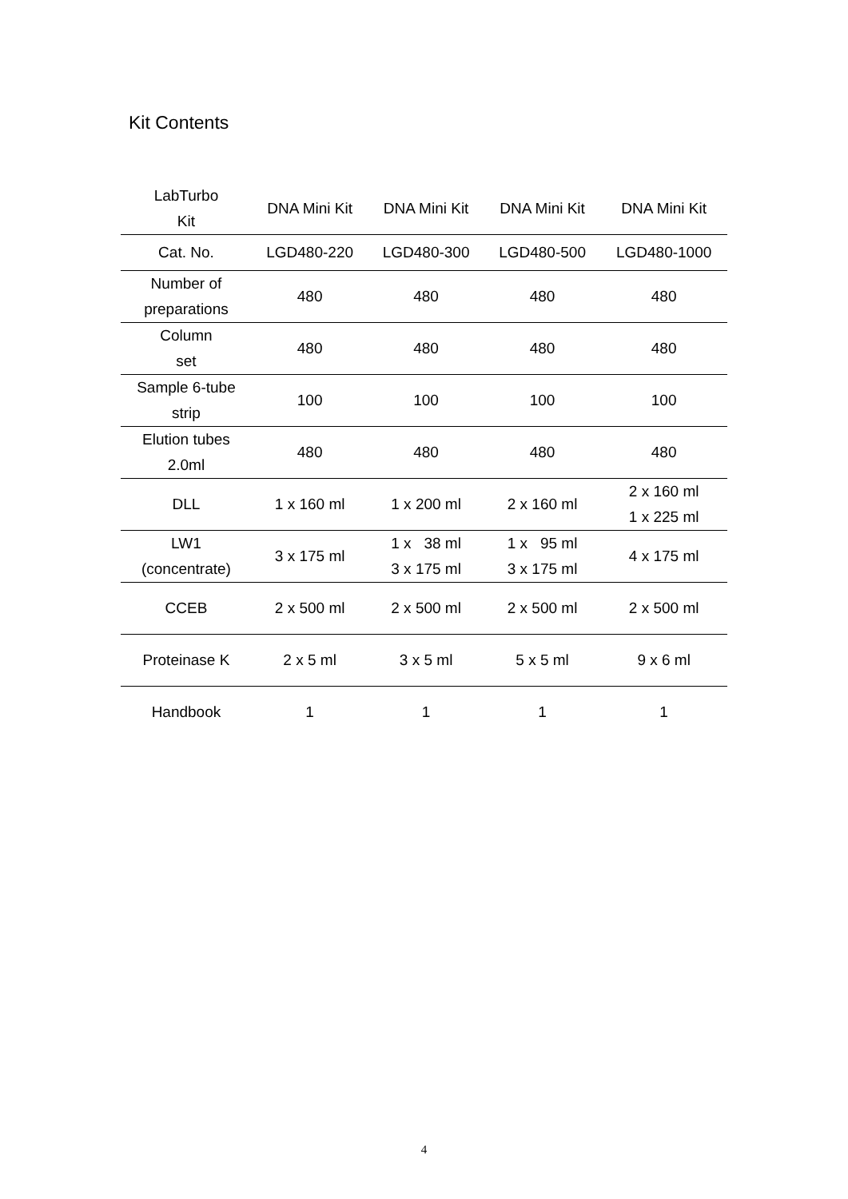Kit Contents
| LabTurbo Kit | DNA Mini Kit | DNA Mini Kit | DNA Mini Kit | DNA Mini Kit |
| --- | --- | --- | --- | --- |
| Cat. No. | LGD480-220 | LGD480-300 | LGD480-500 | LGD480-1000 |
| Number of preparations | 480 | 480 | 480 | 480 |
| Column set | 480 | 480 | 480 | 480 |
| Sample 6-tube strip | 100 | 100 | 100 | 100 |
| Elution tubes 2.0ml | 480 | 480 | 480 | 480 |
| DLL | 1 x 160 ml | 1 x 200 ml | 2 x 160 ml | 2 x 160 ml 1 x 225 ml |
| LW1 (concentrate) | 3 x 175 ml | 1 x 38 ml 3 x 175 ml | 1 x 95 ml 3 x 175 ml | 4 x 175 ml |
| CCEB | 2 x 500 ml | 2 x 500 ml | 2 x 500 ml | 2 x 500 ml |
| Proteinase K | 2 x 5 ml | 3 x 5 ml | 5 x 5 ml | 9 x 6 ml |
| Handbook | 1 | 1 | 1 | 1 |
4